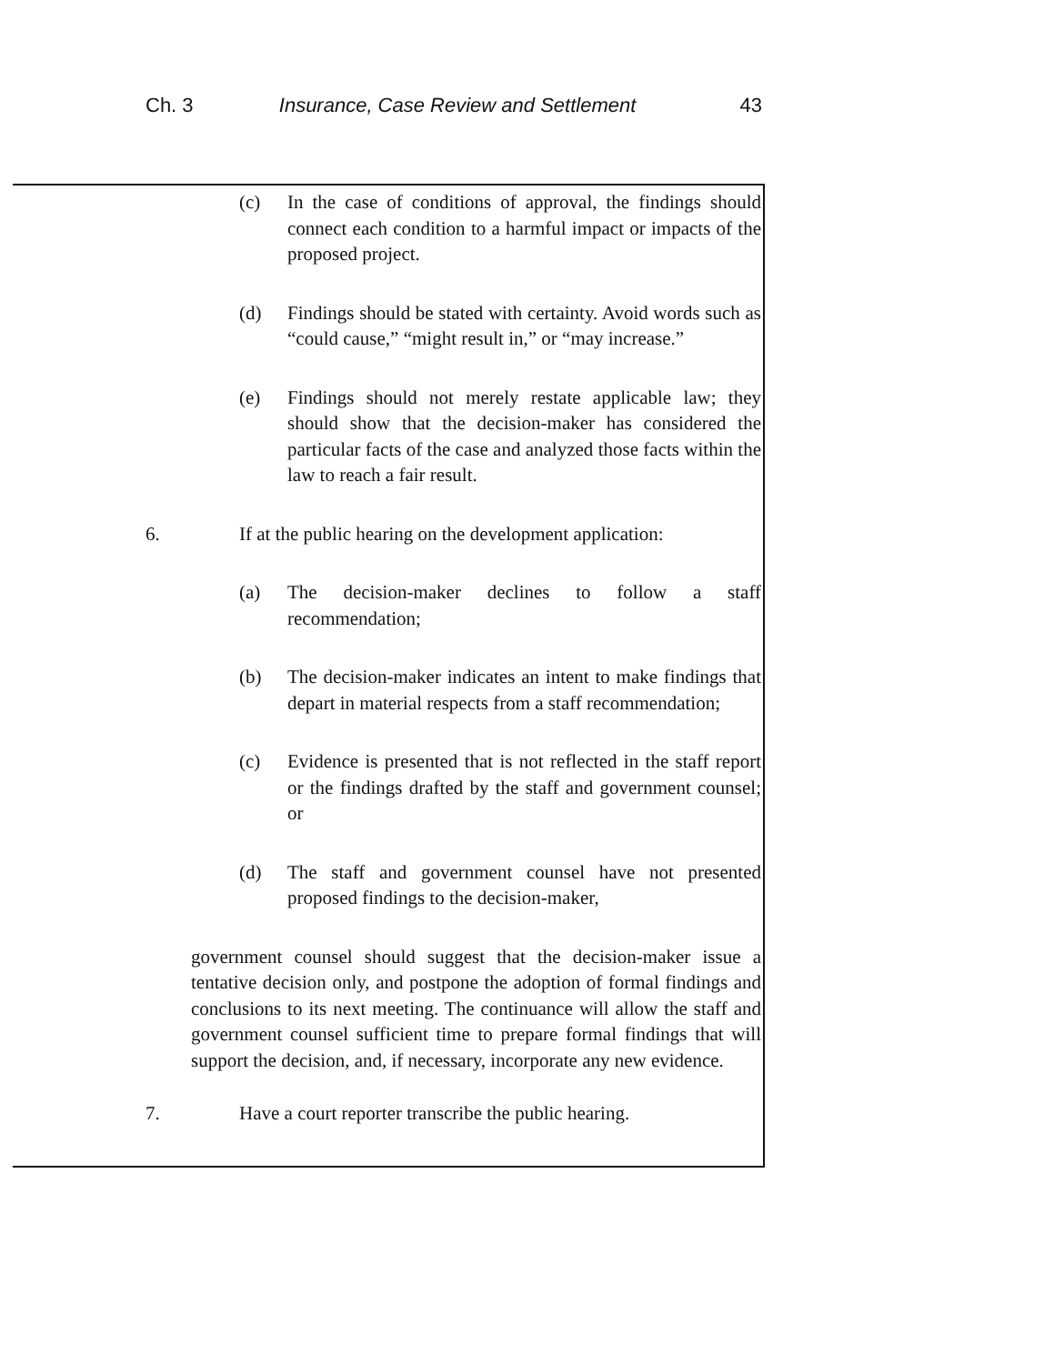Ch. 3 Insurance, Case Review and Settlement 43
(c) In the case of conditions of approval, the findings should connect each condition to a harmful impact or impacts of the proposed project.
(d) Findings should be stated with certainty. Avoid words such as “could cause,” “might result in,” or “may increase.”
(e) Findings should not merely restate applicable law; they should show that the decision-maker has considered the particular facts of the case and analyzed those facts within the law to reach a fair result.
6. If at the public hearing on the development application:
(a) The decision-maker declines to follow a staff recommendation;
(b) The decision-maker indicates an intent to make findings that depart in material respects from a staff recommendation;
(c) Evidence is presented that is not reflected in the staff report or the findings drafted by the staff and government counsel; or
(d) The staff and government counsel have not presented proposed findings to the decision-maker,
government counsel should suggest that the decision-maker issue a tentative decision only, and postpone the adoption of formal findings and conclusions to its next meeting. The continuance will allow the staff and government counsel sufficient time to prepare formal findings that will support the decision, and, if necessary, incorporate any new evidence.
7. Have a court reporter transcribe the public hearing.